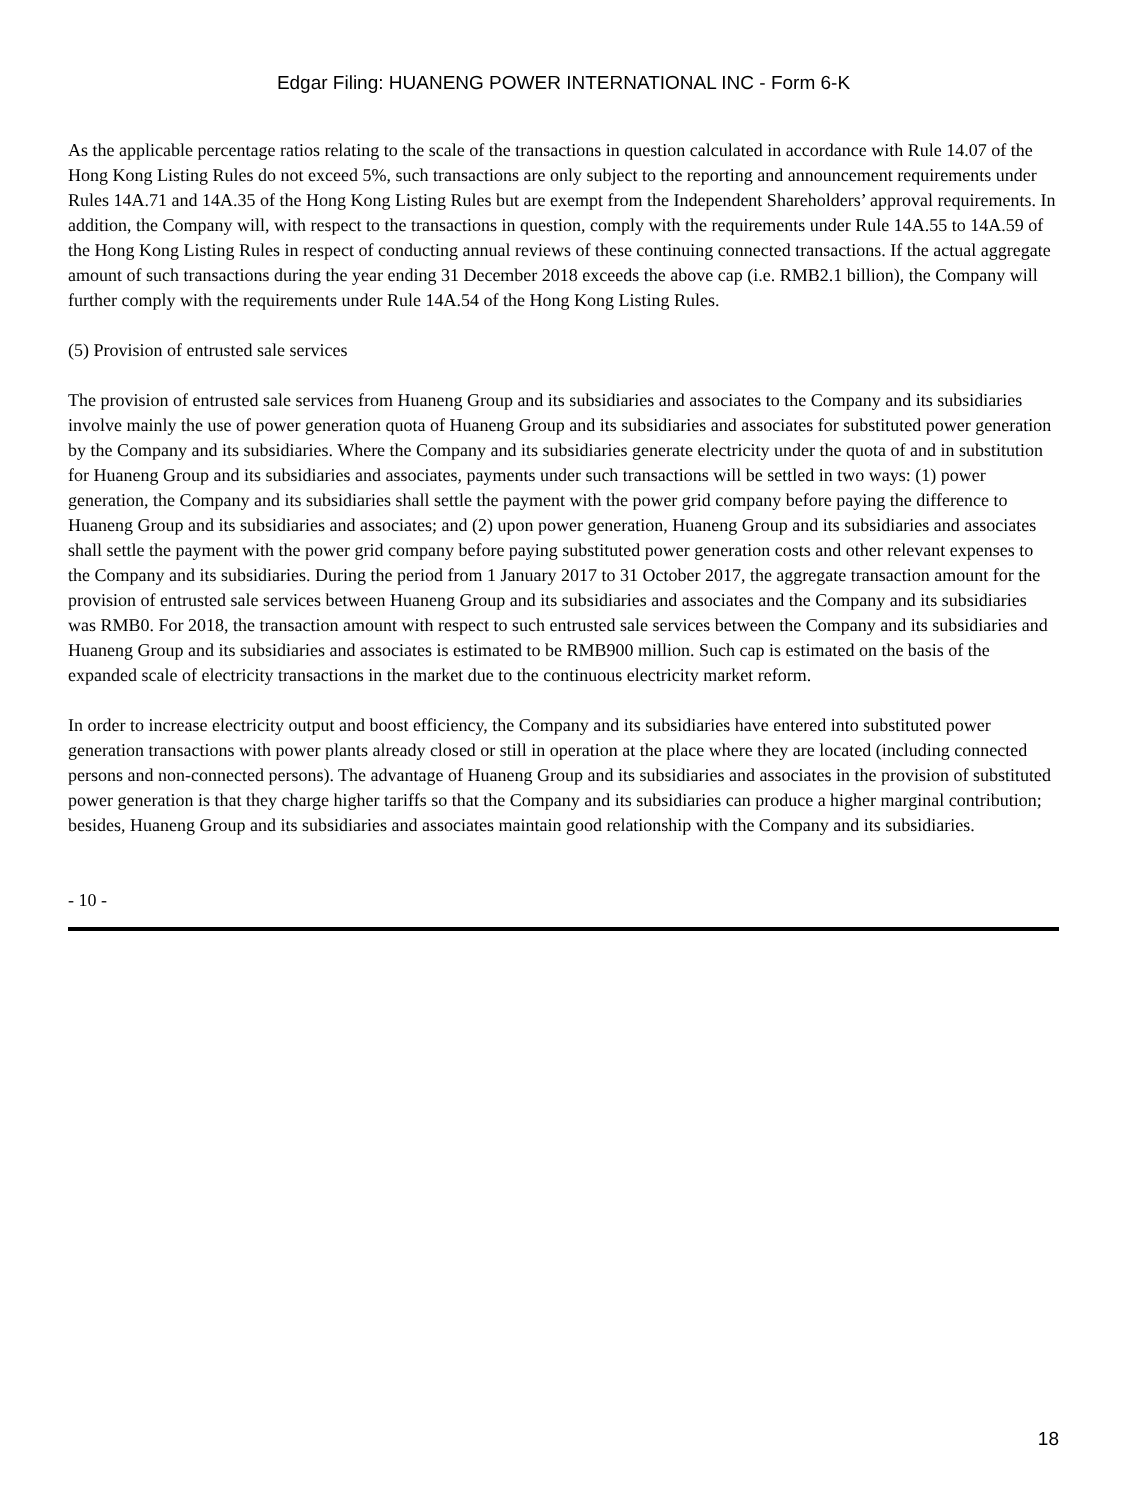Edgar Filing: HUANENG POWER INTERNATIONAL INC - Form 6-K
As the applicable percentage ratios relating to the scale of the transactions in question calculated in accordance with Rule 14.07 of the Hong Kong Listing Rules do not exceed 5%, such transactions are only subject to the reporting and announcement requirements under Rules 14A.71 and 14A.35 of the Hong Kong Listing Rules but are exempt from the Independent Shareholders’ approval requirements. In addition, the Company will, with respect to the transactions in question, comply with the requirements under Rule 14A.55 to 14A.59 of the Hong Kong Listing Rules in respect of conducting annual reviews of these continuing connected transactions. If the actual aggregate amount of such transactions during the year ending 31 December 2018 exceeds the above cap (i.e. RMB2.1 billion), the Company will further comply with the requirements under Rule 14A.54 of the Hong Kong Listing Rules.
(5) Provision of entrusted sale services
The provision of entrusted sale services from Huaneng Group and its subsidiaries and associates to the Company and its subsidiaries involve mainly the use of power generation quota of Huaneng Group and its subsidiaries and associates for substituted power generation by the Company and its subsidiaries. Where the Company and its subsidiaries generate electricity under the quota of and in substitution for Huaneng Group and its subsidiaries and associates, payments under such transactions will be settled in two ways: (1) power generation, the Company and its subsidiaries shall settle the payment with the power grid company before paying the difference to Huaneng Group and its subsidiaries and associates; and (2) upon power generation, Huaneng Group and its subsidiaries and associates shall settle the payment with the power grid company before paying substituted power generation costs and other relevant expenses to the Company and its subsidiaries. During the period from 1 January 2017 to 31 October 2017, the aggregate transaction amount for the provision of entrusted sale services between Huaneng Group and its subsidiaries and associates and the Company and its subsidiaries was RMB0. For 2018, the transaction amount with respect to such entrusted sale services between the Company and its subsidiaries and Huaneng Group and its subsidiaries and associates is estimated to be RMB900 million. Such cap is estimated on the basis of the expanded scale of electricity transactions in the market due to the continuous electricity market reform.
In order to increase electricity output and boost efficiency, the Company and its subsidiaries have entered into substituted power generation transactions with power plants already closed or still in operation at the place where they are located (including connected persons and non-connected persons). The advantage of Huaneng Group and its subsidiaries and associates in the provision of substituted power generation is that they charge higher tariffs so that the Company and its subsidiaries can produce a higher marginal contribution; besides, Huaneng Group and its subsidiaries and associates maintain good relationship with the Company and its subsidiaries.
- 10 -
18